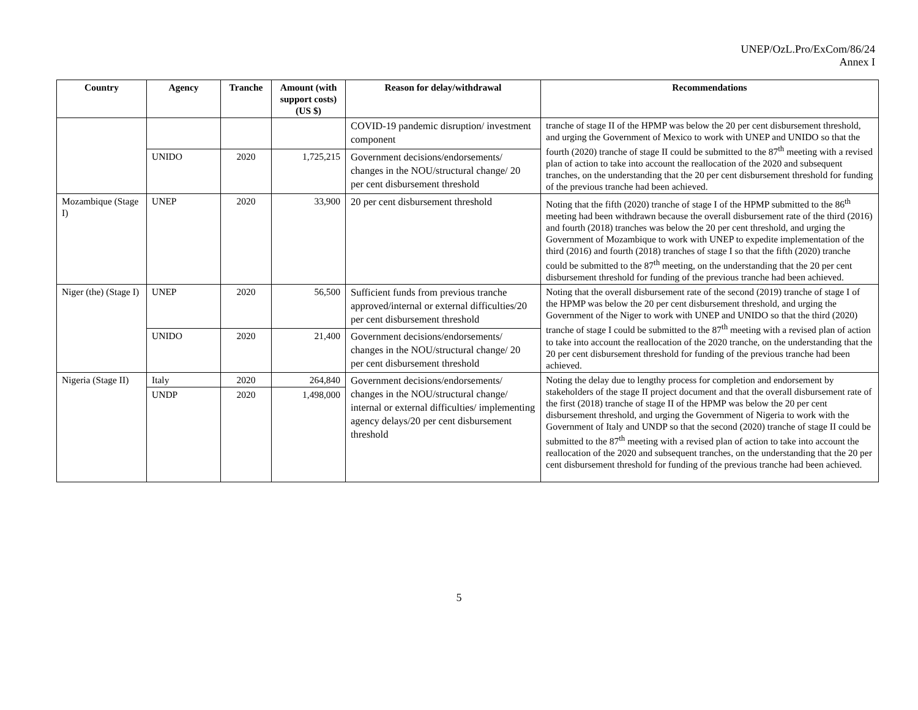UNEP/OzL.Pro/ExCom/86/24
Annex I
| Country | Agency | Tranche | Amount (with support costs) (US $) | Reason for delay/withdrawal | Recommendations |
| --- | --- | --- | --- | --- | --- |
| | | | | COVID-19 pandemic disruption/ investment component | tranche of stage II of the HPMP was below the 20 per cent disbursement threshold, and urging the Government of Mexico to work with UNEP and UNIDO so that the fourth (2020) tranche of stage II could be submitted to the 87<sup>th</sup> meeting with a revised plan of action to take into account the reallocation of the 2020 and subsequent tranches, on the understanding that the 20 per cent disbursement threshold for funding of the previous tranche had been achieved. |
| | UNIDO | 2020 | 1,725,215 | Government decisions/endorsements/ changes in the NOU/structural change/ 20 per cent disbursement threshold | |
| Mozambique (Stage I) | UNEP | 2020 | 33,900 | 20 per cent disbursement threshold | Noting that the fifth (2020) tranche of stage I of the HPMP submitted to the 86<sup>th</sup> meeting had been withdrawn because the overall disbursement rate of the third (2016) and fourth (2018) tranches was below the 20 per cent threshold, and urging the Government of Mozambique to work with UNEP to expedite implementation of the third (2016) and fourth (2018) tranches of stage I so that the fifth (2020) tranche could be submitted to the 87<sup>th</sup> meeting, on the understanding that the 20 per cent disbursement threshold for funding of the previous tranche had been achieved. |
| Niger (the) (Stage I) | UNEP | 2020 | 56,500 | Sufficient funds from previous tranche approved/internal or external difficulties/20 per cent disbursement threshold | Noting that the overall disbursement rate of the second (2019) tranche of stage I of the HPMP was below the 20 per cent disbursement threshold, and urging the Government of the Niger to work with UNEP and UNIDO so that the third (2020) tranche of stage I could be submitted to the 87<sup>th</sup> meeting with a revised plan of action to take into account the reallocation of the 2020 tranche, on the understanding that the 20 per cent disbursement threshold for funding of the previous tranche had been achieved. |
| | UNIDO | 2020 | 21,400 | Government decisions/endorsements/ changes in the NOU/structural change/ 20 per cent disbursement threshold | |
| Nigeria (Stage II) | Italy | 2020 | 264,840 | Government decisions/endorsements/ changes in the NOU/structural change/ internal or external difficulties/ implementing agency delays/20 per cent disbursement threshold | Noting the delay due to lengthy process for completion and endorsement by stakeholders of the stage II project document and that the overall disbursement rate of the first (2018) tranche of stage II of the HPMP was below the 20 per cent disbursement threshold, and urging the Government of Nigeria to work with the Government of Italy and UNDP so that the second (2020) tranche of stage II could be submitted to the 87<sup>th</sup> meeting with a revised plan of action to take into account the reallocation of the 2020 and subsequent tranches, on the understanding that the 20 per cent disbursement threshold for funding of the previous tranche had been achieved. |
| | UNDP | 2020 | 1,498,000 | | |
5